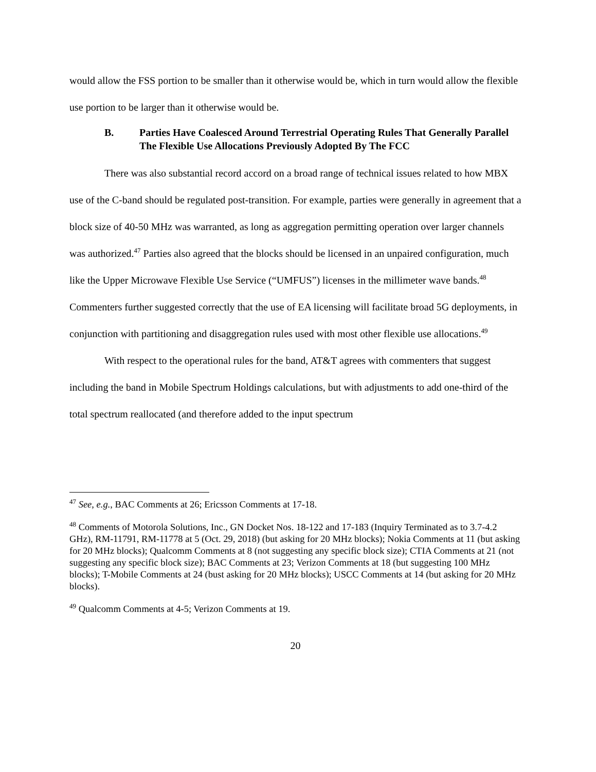would allow the FSS portion to be smaller than it otherwise would be, which in turn would allow the flexible use portion to be larger than it otherwise would be.
B. Parties Have Coalesced Around Terrestrial Operating Rules That Generally Parallel The Flexible Use Allocations Previously Adopted By The FCC
There was also substantial record accord on a broad range of technical issues related to how MBX use of the C-band should be regulated post-transition. For example, parties were generally in agreement that a block size of 40-50 MHz was warranted, as long as aggregation permitting operation over larger channels was authorized.<sup>47</sup> Parties also agreed that the blocks should be licensed in an unpaired configuration, much like the Upper Microwave Flexible Use Service (“UMFUS”) licenses in the millimeter wave bands.<sup>48</sup> Commenters further suggested correctly that the use of EA licensing will facilitate broad 5G deployments, in conjunction with partitioning and disaggregation rules used with most other flexible use allocations.<sup>49</sup>
With respect to the operational rules for the band, AT&T agrees with commenters that suggest including the band in Mobile Spectrum Holdings calculations, but with adjustments to add one-third of the total spectrum reallocated (and therefore added to the input spectrum
<sup>47</sup> See, e.g., BAC Comments at 26; Ericsson Comments at 17-18.
<sup>48</sup> Comments of Motorola Solutions, Inc., GN Docket Nos. 18-122 and 17-183 (Inquiry Terminated as to 3.7-4.2 GHz), RM-11791, RM-11778 at 5 (Oct. 29, 2018) (but asking for 20 MHz blocks); Nokia Comments at 11 (but asking for 20 MHz blocks); Qualcomm Comments at 8 (not suggesting any specific block size); CTIA Comments at 21 (not suggesting any specific block size); BAC Comments at 23; Verizon Comments at 18 (but suggesting 100 MHz blocks); T-Mobile Comments at 24 (bust asking for 20 MHz blocks); USCC Comments at 14 (but asking for 20 MHz blocks).
<sup>49</sup> Qualcomm Comments at 4-5; Verizon Comments at 19.
20